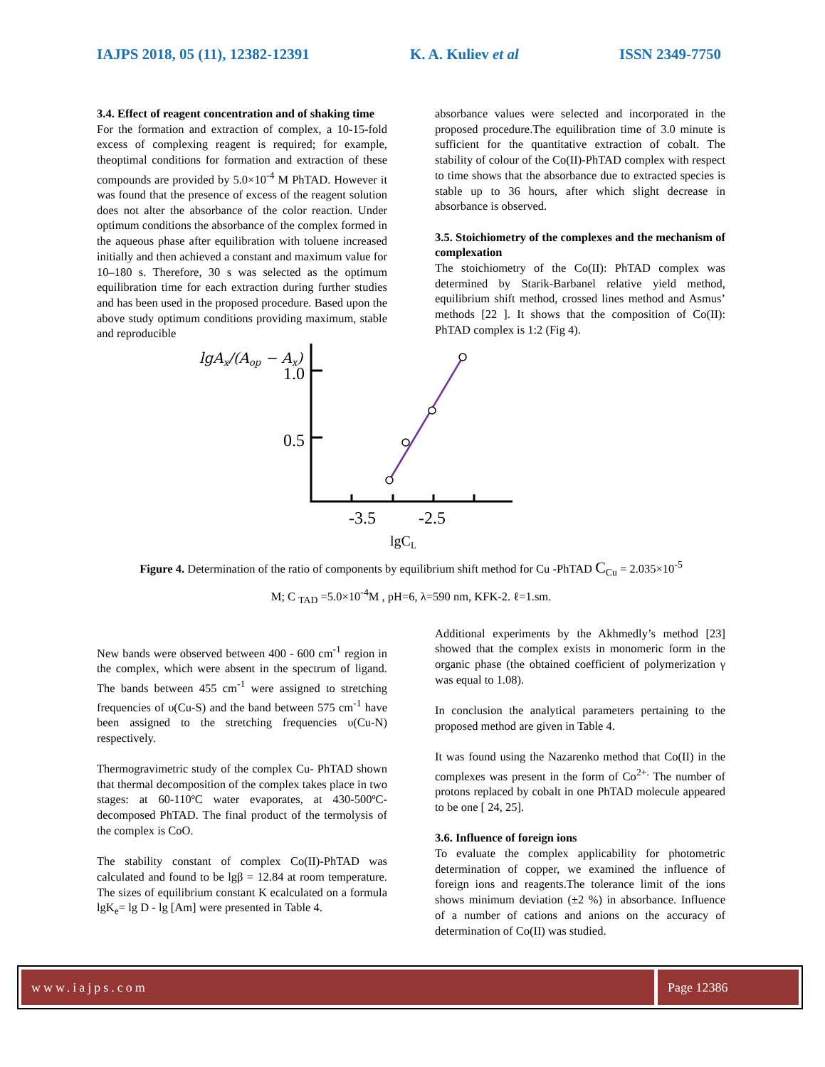IAJPS 2018, 05 (11), 12382-12391 K. A. Kuliev et al ISSN 2349-7750
3.4. Effect of reagent concentration and of shaking time
For the formation and extraction of complex, a 10-15-fold excess of complexing reagent is required; for example, theoptimal conditions for formation and extraction of these compounds are provided by 5.0×10<sup>-4</sup> M PhTAD. However it was found that the presence of excess of the reagent solution does not alter the absorbance of the color reaction. Under optimum conditions the absorbance of the complex formed in the aqueous phase after equilibration with toluene increased initially and then achieved a constant and maximum value for 10–180 s. Therefore, 30 s was selected as the optimum equilibration time for each extraction during further studies and has been used in the proposed procedure. Based upon the above study optimum conditions providing maximum, stable and reproducible
absorbance values were selected and incorporated in the proposed procedure.The equilibration time of 3.0 minute is sufficient for the quantitative extraction of cobalt. The stability of colour of the Co(II)-PhTAD complex with respect to time shows that the absorbance due to extracted species is stable up to 36 hours, after which slight decrease in absorbance is observed.
3.5. Stoichiometry of the complexes and the mechanism of complexation
The stoichiometry of the Co(II): PhTAD complex was determined by Starik-Barbanel relative yield method, equilibrium shift method, crossed lines method and Asmus’ methods [22 ]. It shows that the composition of Co(II): PhTAD complex is 1:2 (Fig 4).
lgAx/(Aop − Ax)
1.0
0.5
-3.5
-2.5
lgCL
Figure 4. Determination of the ratio of components by equilibrium shift method for Cu -PhTAD C<sub>Cu</sub> = 2.035×10<sup>-5</sup>
M; C <sub>TAD</sub> =5.0×10<sup>-4</sup>M , pH=6, λ=590 nm, KFK-2. ℓ=1.sm.
New bands were observed between 400 - 600 cm<sup>-1</sup> region in the complex, which were absent in the spectrum of ligand. The bands between 455 cm<sup>-1</sup> were assigned to stretching frequencies of υ(Cu-S) and the band between 575 cm<sup>-1</sup> have been assigned to the stretching frequencies υ(Cu-N) respectively.
Thermogravimetric study of the complex Cu- PhTAD shown that thermal decomposition of the complex takes place in two stages: at 60-110ºC water evaporates, at 430-500ºC-decomposed PhTAD. The final product of the termolysis of the complex is CoO.
The stability constant of complex Co(II)-PhTAD was calculated and found to be lgβ = 12.84 at room temperature. The sizes of equilibrium constant K ecalculated on a formula lgK<sub>e</sub>= lg D - lg [Am] were presented in Table 4.
Additional experiments by the Akhmedly’s method [23] showed that the complex exists in monomeric form in the organic phase (the obtained coefficient of polymerization γ was equal to 1.08).
In conclusion the analytical parameters pertaining to the proposed method are given in Table 4.
It was found using the Nazarenko method that Co(II) in the complexes was present in the form of Co<sup>2+.</sup> The number of protons replaced by cobalt in one PhTAD molecule appeared to be one [ 24, 25].
3.6. Influence of foreign ions
To evaluate the complex applicability for photometric determination of copper, we examined the influence of foreign ions and reagents.The tolerance limit of the ions shows minimum deviation (±2 %) in absorbance. Influence of a number of cations and anions on the accuracy of determination of Co(II) was studied.
www.iajps.com Page 12386